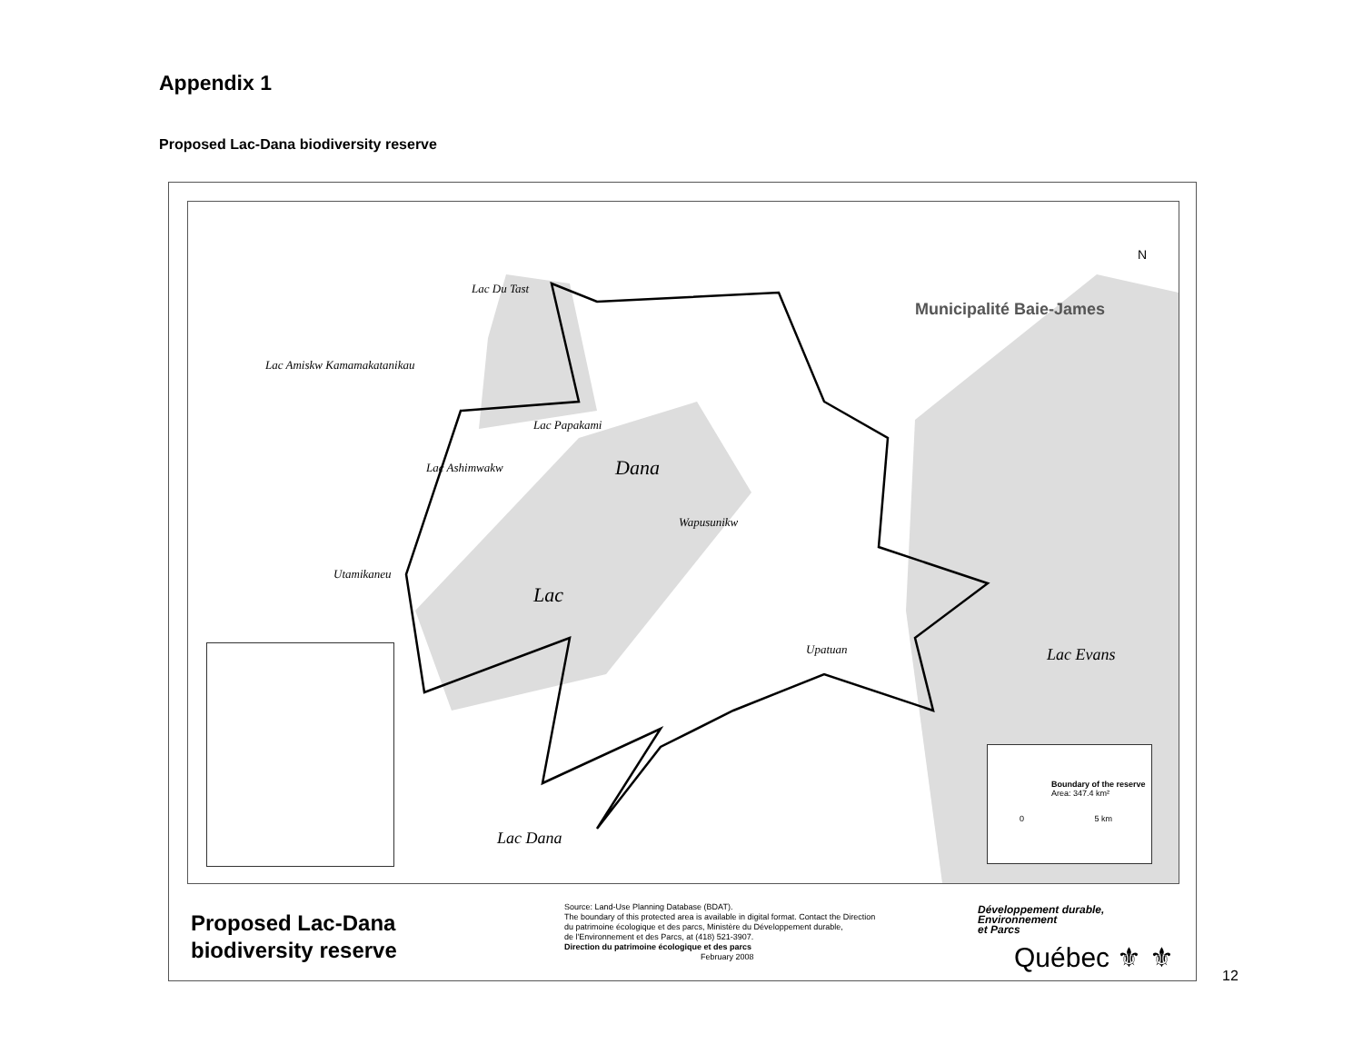Appendix 1
Proposed Lac-Dana biodiversity reserve
Lac Du Tast
Lac Amiskw Kamamakatanikau
Lac Papakami
Lac Ashimwakw Dana
Wapusunikw
Utamikaneu
Lac
Upatuan
Lac Dana
Lac Evans
Municipalité Baie-James
N
Boundary of the reserve
Area: 347.4 km²
0 5 km
Proposed Lac-Dana
biodiversity reserve
Source: Land-Use Planning Database (BDAT).
The boundary of this protected area is available in digital format. Contact the Direction
du patrimoine écologique et des parcs, Ministère du Développement durable,
de l'Environnement et des Parcs, at (418) 521-3907.
Direction du patrimoine écologique et des parcs
February 2008
Développement durable,
Environnement
et Parcs
Québec ⚜ ⚜
12